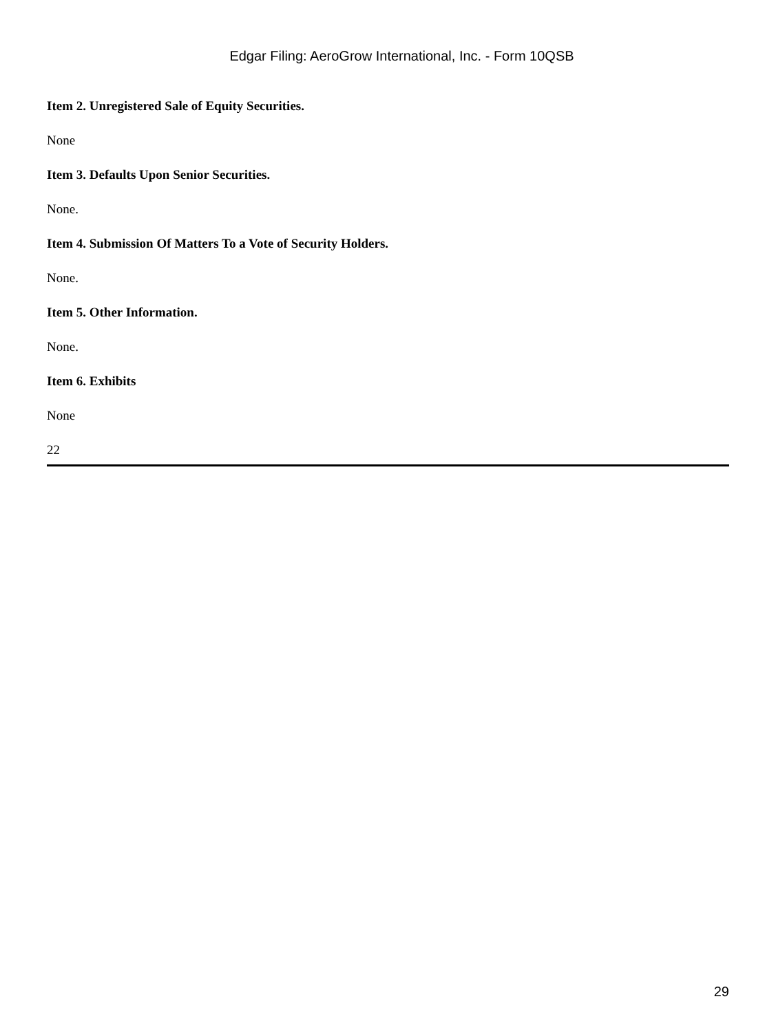Edgar Filing: AeroGrow International, Inc. - Form 10QSB
Item 2. Unregistered Sale of Equity Securities.
None
Item 3. Defaults Upon Senior Securities.
None.
Item 4. Submission Of Matters To a Vote of Security Holders.
None.
Item 5. Other Information.
None.
Item 6. Exhibits
None
22
29